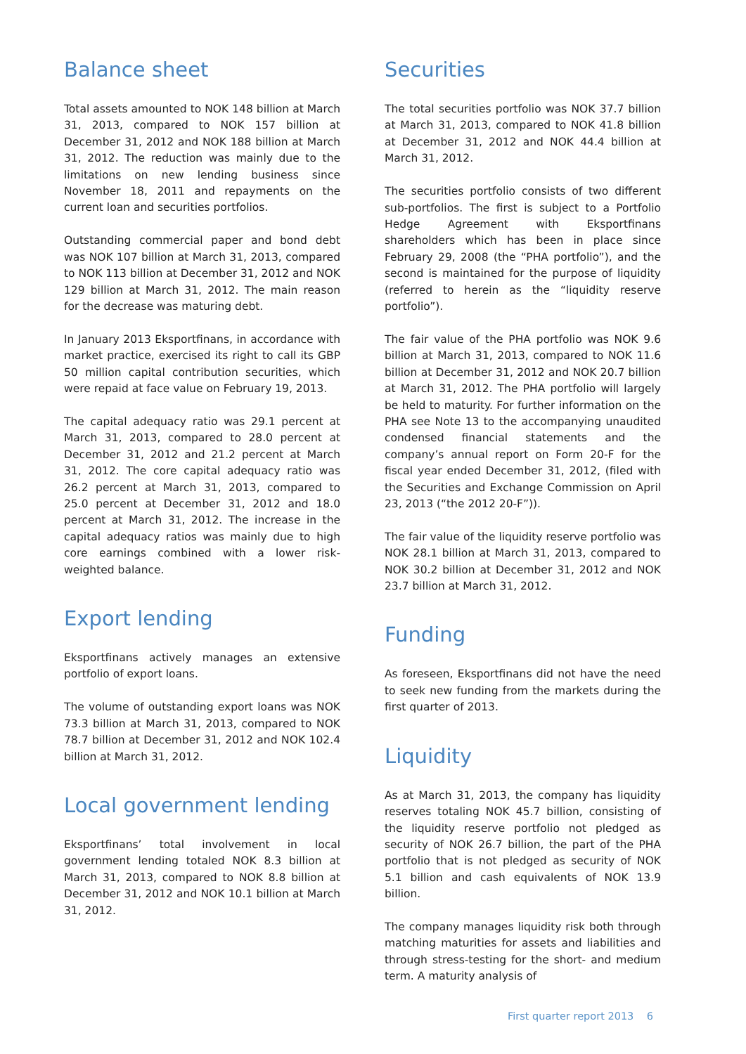Balance sheet
Total assets amounted to NOK 148 billion at March 31, 2013, compared to NOK 157 billion at December 31, 2012 and NOK 188 billion at March 31, 2012. The reduction was mainly due to the limitations on new lending business since November 18, 2011 and repayments on the current loan and securities portfolios.
Outstanding commercial paper and bond debt was NOK 107 billion at March 31, 2013, compared to NOK 113 billion at December 31, 2012 and NOK 129 billion at March 31, 2012. The main reason for the decrease was maturing debt.
In January 2013 Eksportfinans, in accordance with market practice, exercised its right to call its GBP 50 million capital contribution securities, which were repaid at face value on February 19, 2013.
The capital adequacy ratio was 29.1 percent at March 31, 2013, compared to 28.0 percent at December 31, 2012 and 21.2 percent at March 31, 2012. The core capital adequacy ratio was 26.2 percent at March 31, 2013, compared to 25.0 percent at December 31, 2012 and 18.0 percent at March 31, 2012. The increase in the capital adequacy ratios was mainly due to high core earnings combined with a lower risk-weighted balance.
Export lending
Eksportfinans actively manages an extensive portfolio of export loans.
The volume of outstanding export loans was NOK 73.3 billion at March 31, 2013, compared to NOK 78.7 billion at December 31, 2012 and NOK 102.4 billion at March 31, 2012.
Local government lending
Eksportfinans’ total involvement in local government lending totaled NOK 8.3 billion at March 31, 2013, compared to NOK 8.8 billion at December 31, 2012 and NOK 10.1 billion at March 31, 2012.
Securities
The total securities portfolio was NOK 37.7 billion at March 31, 2013, compared to NOK 41.8 billion at December 31, 2012 and NOK 44.4 billion at March 31, 2012.
The securities portfolio consists of two different sub-portfolios. The first is subject to a Portfolio Hedge Agreement with Eksportfinans shareholders which has been in place since February 29, 2008 (the “PHA portfolio”), and the second is maintained for the purpose of liquidity (referred to herein as the “liquidity reserve portfolio”).
The fair value of the PHA portfolio was NOK 9.6 billion at March 31, 2013, compared to NOK 11.6 billion at December 31, 2012 and NOK 20.7 billion at March 31, 2012. The PHA portfolio will largely be held to maturity. For further information on the PHA see Note 13 to the accompanying unaudited condensed financial statements and the company’s annual report on Form 20-F for the fiscal year ended December 31, 2012, (filed with the Securities and Exchange Commission on April 23, 2013 (“the 2012 20-F”)).
The fair value of the liquidity reserve portfolio was NOK 28.1 billion at March 31, 2013, compared to NOK 30.2 billion at December 31, 2012 and NOK 23.7 billion at March 31, 2012.
Funding
As foreseen, Eksportfinans did not have the need to seek new funding from the markets during the first quarter of 2013.
Liquidity
As at March 31, 2013, the company has liquidity reserves totaling NOK 45.7 billion, consisting of the liquidity reserve portfolio not pledged as security of NOK 26.7 billion, the part of the PHA portfolio that is not pledged as security of NOK 5.1 billion and cash equivalents of NOK 13.9 billion.
The company manages liquidity risk both through matching maturities for assets and liabilities and through stress-testing for the short- and medium term. A maturity analysis of
First quarter report 2013 6